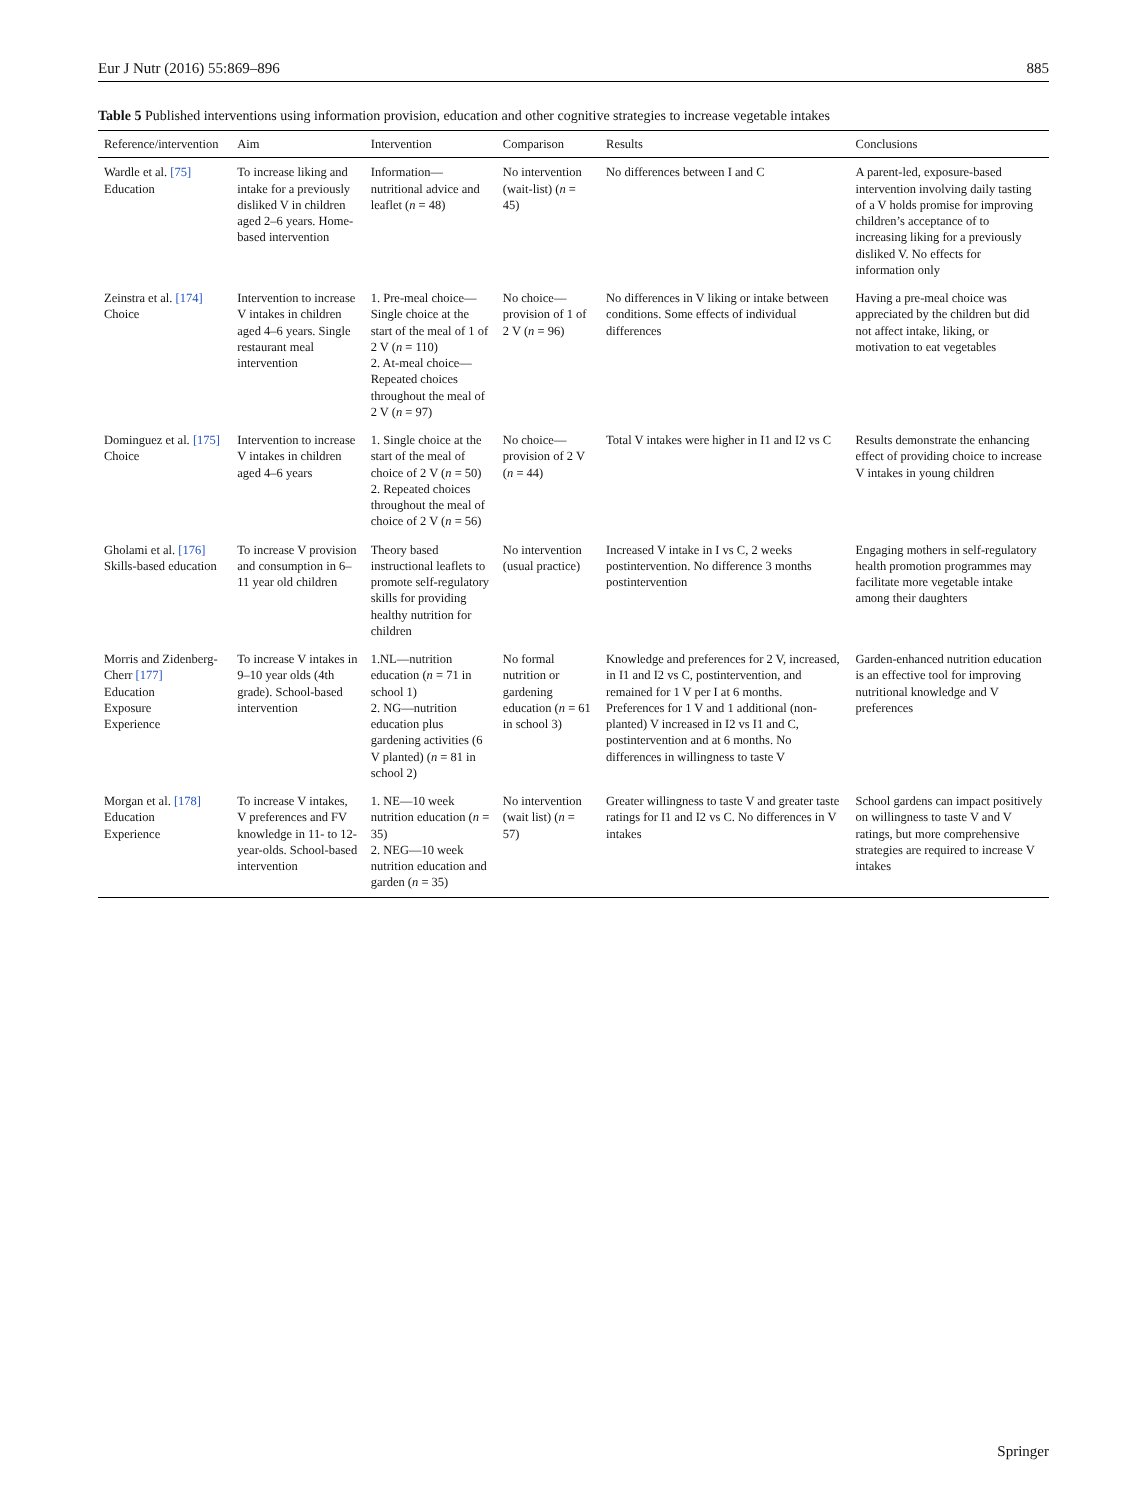Eur J Nutr (2016) 55:869–896 885
Table 5 Published interventions using information provision, education and other cognitive strategies to increase vegetable intakes
| Reference/intervention | Aim | Intervention | Comparison | Results | Conclusions |
| --- | --- | --- | --- | --- | --- |
| Wardle et al. [75] Education | To increase liking and intake for a previously disliked V in children aged 2–6 years. Home-based intervention | Information—nutritional advice and leaflet ( n = 48) | No intervention (wait-list) ( n = 45) | No differences between I and C | A parent-led, exposure-based intervention involving daily tasting of a V holds promise for improving children’s acceptance of to increasing liking for a previously disliked V. No effects for information only |
| Zeinstra et al. [174] Choice | Intervention to increase V intakes in children aged 4–6 years. Single restaurant meal intervention | 1. Pre-meal choice—Single choice at the start of the meal of 1 of 2 V ( n = 110) 2. At-meal choice—Repeated choices throughout the meal of 2 V ( n = 97) | No choice—provision of 1 of 2 V ( n = 96) | No differences in V liking or intake between conditions. Some effects of individual differences | Having a pre-meal choice was appreciated by the children but did not affect intake, liking, or motivation to eat vegetables |
| Dominguez et al. [175] Choice | Intervention to increase V intakes in children aged 4–6 years | 1. Single choice at the start of the meal of choice of 2 V ( n = 50) 2. Repeated choices throughout the meal of choice of 2 V ( n = 56) | No choice—provision of 2 V ( n = 44) | Total V intakes were higher in I1 and I2 vs C | Results demonstrate the enhancing effect of providing choice to increase V intakes in young children |
| Gholami et al. [176] Skills-based education | To increase V provision and consumption in 6–11 year old children | Theory based instructional leaflets to promote self-regulatory skills for providing healthy nutrition for children | No intervention (usual practice) | Increased V intake in I vs C, 2 weeks postintervention. No difference 3 months postintervention | Engaging mothers in self-regulatory health promotion programmes may facilitate more vegetable intake among their daughters |
| Morris and Zidenberg-Cherr [177] Education Exposure Experience | To increase V intakes in 9–10 year olds (4th grade). School-based intervention | 1.NL—nutrition education ( n = 71 in school 1) 2. NG—nutrition education plus gardening activities (6 V planted) ( n = 81 in school 2) | No formal nutrition or gardening education ( n = 61 in school 3) | Knowledge and preferences for 2 V, increased, in I1 and I2 vs C, postintervention, and remained for 1 V per I at 6 months. Preferences for 1 V and 1 additional (non-planted) V increased in I2 vs I1 and C, postintervention and at 6 months. No differences in willingness to taste V | Garden-enhanced nutrition education is an effective tool for improving nutritional knowledge and V preferences |
| Morgan et al. [178] Education Experience | To increase V intakes, V preferences and FV knowledge in 11- to 12-year-olds. School-based intervention | 1. NE—10 week nutrition education ( n = 35) 2. NEG—10 week nutrition education and garden ( n = 35) | No intervention (wait list) ( n = 57) | Greater willingness to taste V and greater taste ratings for I1 and I2 vs C. No differences in V intakes | School gardens can impact positively on willingness to taste V and V ratings, but more comprehensive strategies are required to increase V intakes |
Springer